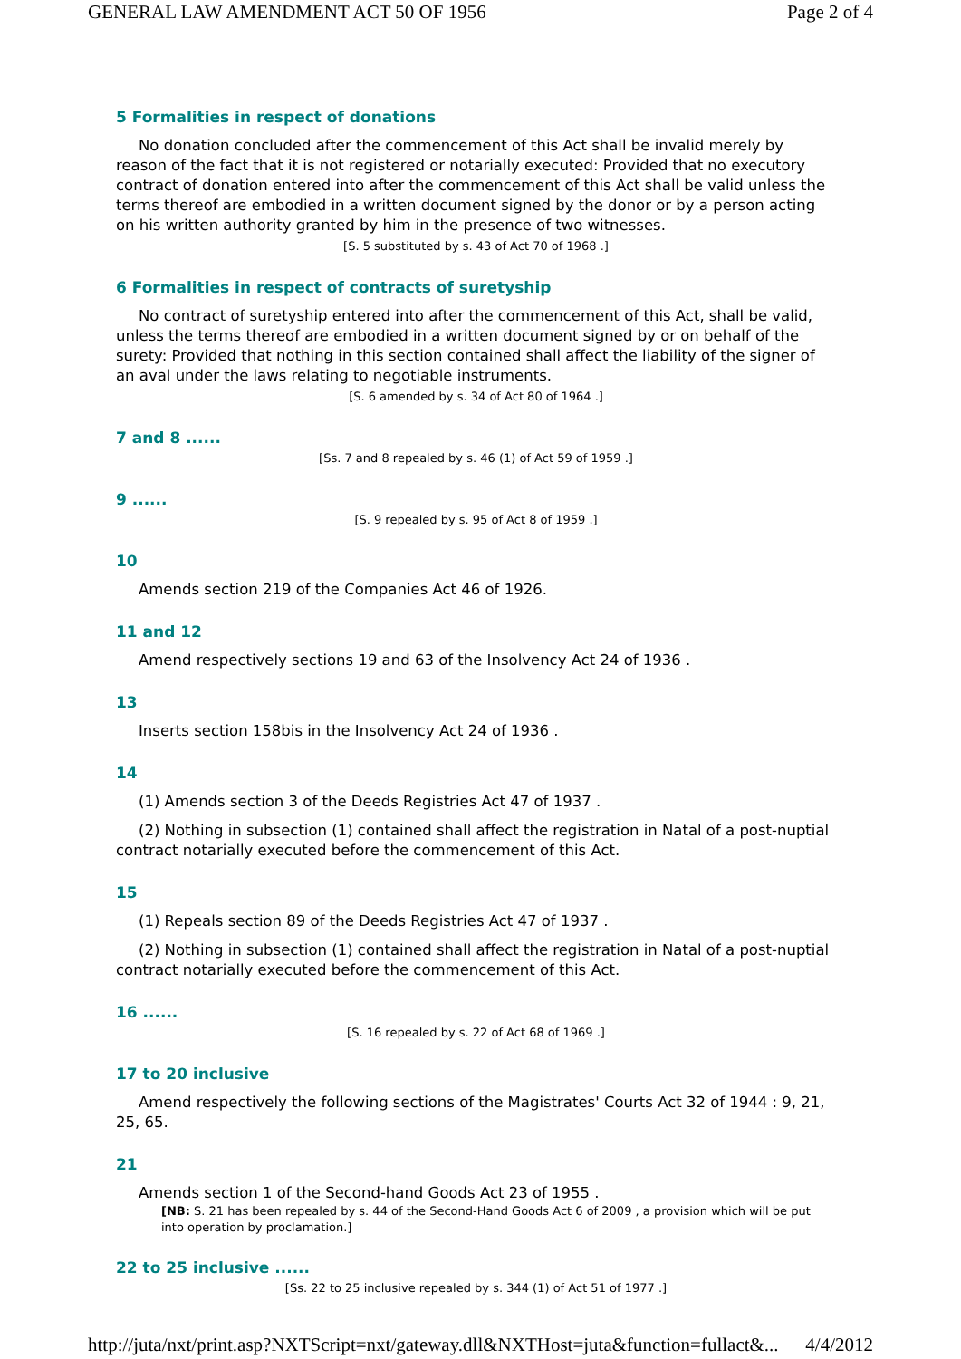GENERAL LAW AMENDMENT ACT 50 OF 1956 Page 2 of 4
5 Formalities in respect of donations
No donation concluded after the commencement of this Act shall be invalid merely by reason of the fact that it is not registered or notarially executed: Provided that no executory contract of donation entered into after the commencement of this Act shall be valid unless the terms thereof are embodied in a written document signed by the donor or by a person acting on his written authority granted by him in the presence of two witnesses.
[S. 5 substituted by s. 43 of Act 70 of 1968 .]
6 Formalities in respect of contracts of suretyship
No contract of suretyship entered into after the commencement of this Act, shall be valid, unless the terms thereof are embodied in a written document signed by or on behalf of the surety: Provided that nothing in this section contained shall affect the liability of the signer of an aval under the laws relating to negotiable instruments.
[S. 6 amended by s. 34 of Act 80 of 1964 .]
7 and 8 ......
[Ss. 7 and 8 repealed by s. 46 (1) of Act 59 of 1959 .]
9 ......
[S. 9 repealed by s. 95 of Act 8 of 1959 .]
10
Amends section 219 of the Companies Act 46 of 1926.
11 and 12
Amend respectively sections 19 and 63 of the Insolvency Act 24 of 1936 .
13
Inserts section 158bis in the Insolvency Act 24 of 1936 .
14
(1) Amends section 3 of the Deeds Registries Act 47 of 1937 .
(2) Nothing in subsection (1) contained shall affect the registration in Natal of a post-nuptial contract notarially executed before the commencement of this Act.
15
(1) Repeals section 89 of the Deeds Registries Act 47 of 1937 .
(2) Nothing in subsection (1) contained shall affect the registration in Natal of a post-nuptial contract notarially executed before the commencement of this Act.
16 ......
[S. 16 repealed by s. 22 of Act 68 of 1969 .]
17 to 20 inclusive
Amend respectively the following sections of the Magistrates' Courts Act 32 of 1944 : 9, 21, 25, 65.
21
Amends section 1 of the Second-hand Goods Act 23 of 1955 .
[NB: S. 21 has been repealed by s. 44 of the Second-Hand Goods Act 6 of 2009 , a provision which will be put into operation by proclamation.]
22 to 25 inclusive ......
[Ss. 22 to 25 inclusive repealed by s. 344 (1) of Act 51 of 1977 .]
http://juta/nxt/print.asp?NXTScript=nxt/gateway.dll&NXTHost=juta&function=fullact&... 4/4/2012